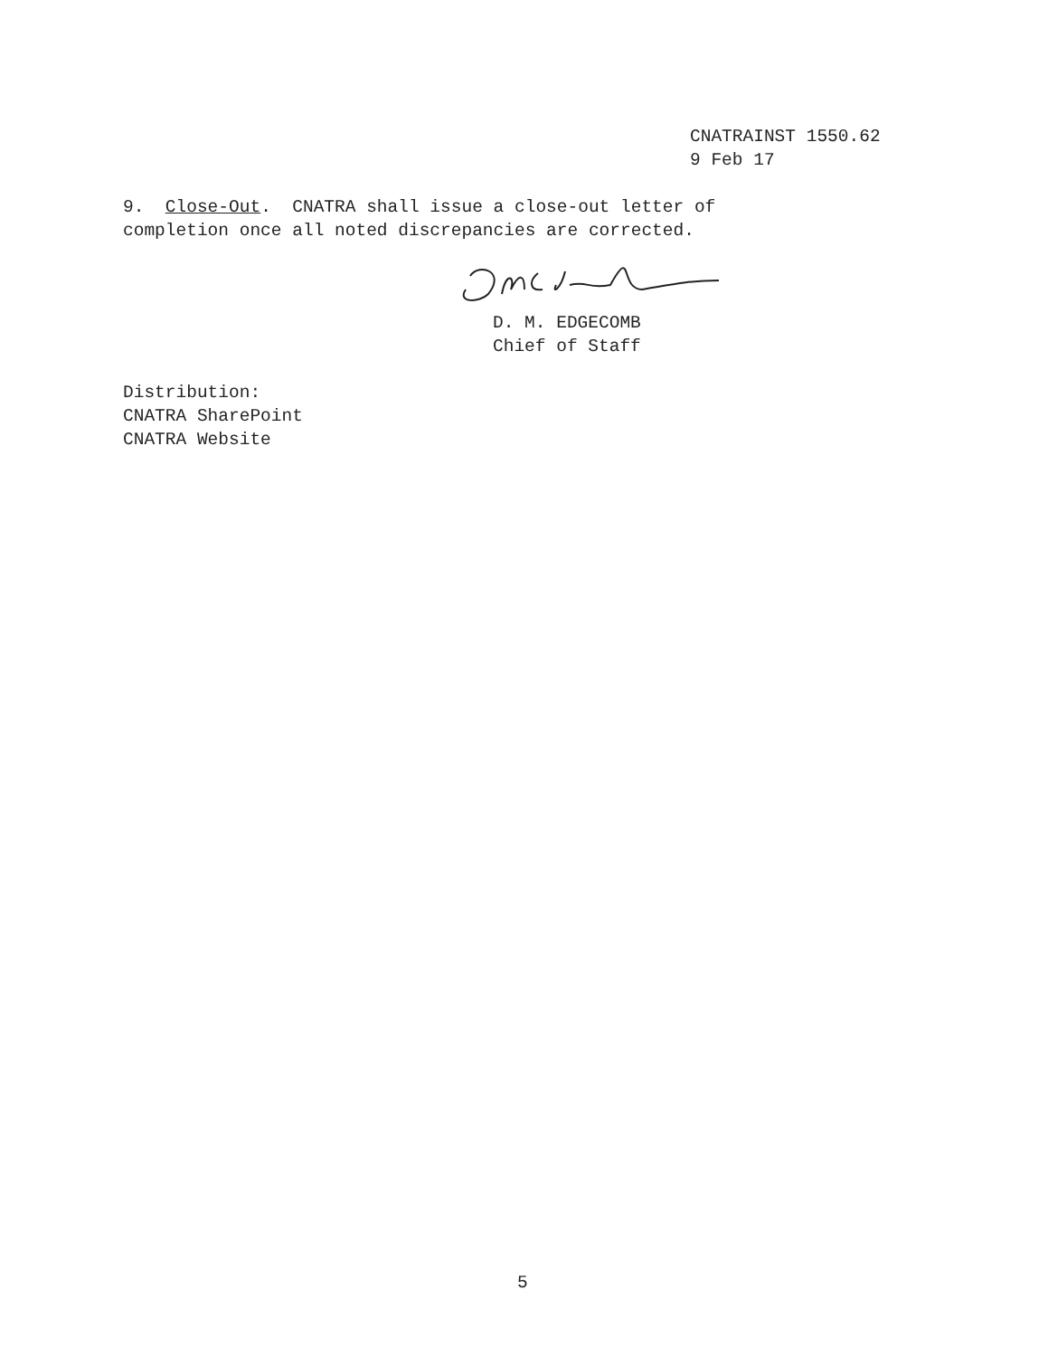CNATRAINST 1550.62
9 Feb 17
9. Close-Out. CNATRA shall issue a close-out letter of completion once all noted discrepancies are corrected.
D. M. EDGECOMB
Chief of Staff
Distribution:
CNATRA SharePoint
CNATRA Website
5